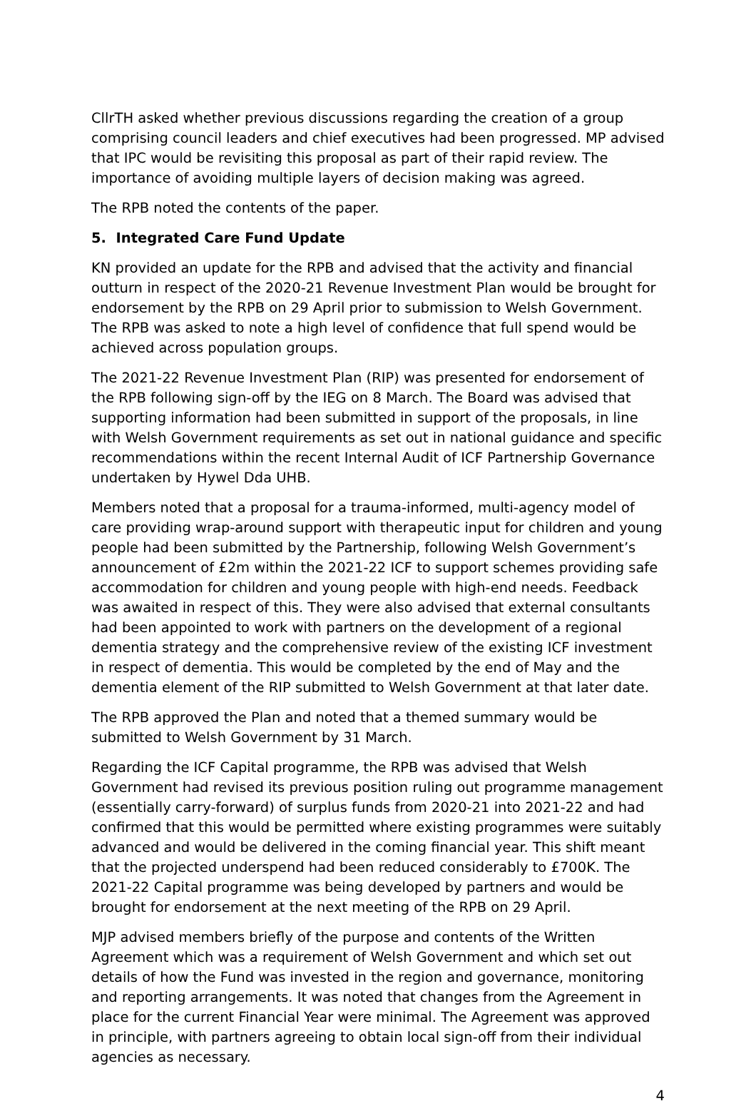CllrTH asked whether previous discussions regarding the creation of a group comprising council leaders and chief executives had been progressed. MP advised that IPC would be revisiting this proposal as part of their rapid review. The importance of avoiding multiple layers of decision making was agreed.
The RPB noted the contents of the paper.
5. Integrated Care Fund Update
KN provided an update for the RPB and advised that the activity and financial outturn in respect of the 2020-21 Revenue Investment Plan would be brought for endorsement by the RPB on 29 April prior to submission to Welsh Government. The RPB was asked to note a high level of confidence that full spend would be achieved across population groups.
The 2021-22 Revenue Investment Plan (RIP) was presented for endorsement of the RPB following sign-off by the IEG on 8 March. The Board was advised that supporting information had been submitted in support of the proposals, in line with Welsh Government requirements as set out in national guidance and specific recommendations within the recent Internal Audit of ICF Partnership Governance undertaken by Hywel Dda UHB.
Members noted that a proposal for a trauma-informed, multi-agency model of care providing wrap-around support with therapeutic input for children and young people had been submitted by the Partnership, following Welsh Government’s announcement of £2m within the 2021-22 ICF to support schemes providing safe accommodation for children and young people with high-end needs. Feedback was awaited in respect of this. They were also advised that external consultants had been appointed to work with partners on the development of a regional dementia strategy and the comprehensive review of the existing ICF investment in respect of dementia. This would be completed by the end of May and the dementia element of the RIP submitted to Welsh Government at that later date.
The RPB approved the Plan and noted that a themed summary would be submitted to Welsh Government by 31 March.
Regarding the ICF Capital programme, the RPB was advised that Welsh Government had revised its previous position ruling out programme management (essentially carry-forward) of surplus funds from 2020-21 into 2021-22 and had confirmed that this would be permitted where existing programmes were suitably advanced and would be delivered in the coming financial year. This shift meant that the projected underspend had been reduced considerably to £700K. The 2021-22 Capital programme was being developed by partners and would be brought for endorsement at the next meeting of the RPB on 29 April.
MJP advised members briefly of the purpose and contents of the Written Agreement which was a requirement of Welsh Government and which set out details of how the Fund was invested in the region and governance, monitoring and reporting arrangements. It was noted that changes from the Agreement in place for the current Financial Year were minimal. The Agreement was approved in principle, with partners agreeing to obtain local sign-off from their individual agencies as necessary.
4